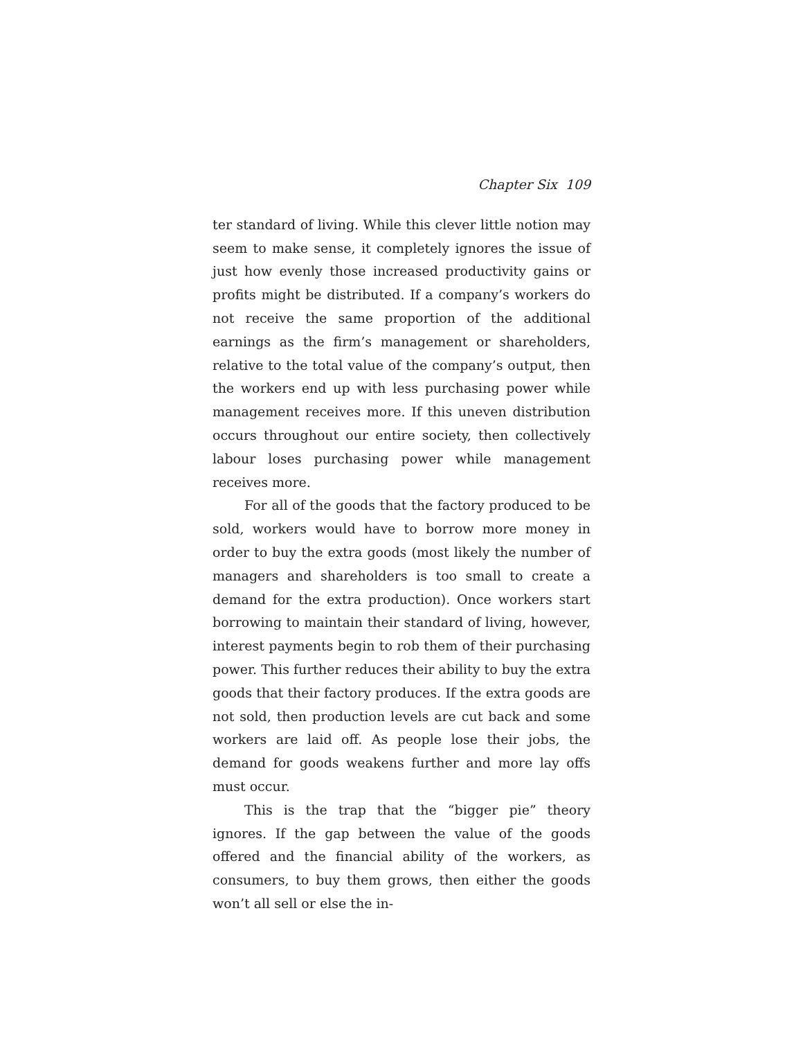Chapter Six 109
ter standard of living. While this clever little notion may seem to make sense, it completely ignores the issue of just how evenly those increased productivity gains or profits might be distributed. If a company’s workers do not receive the same proportion of the additional earnings as the firm’s management or shareholders, relative to the total value of the company’s output, then the workers end up with less purchasing power while management receives more. If this uneven distribution occurs throughout our entire society, then collectively labour loses purchasing power while management receives more.
For all of the goods that the factory produced to be sold, workers would have to borrow more money in order to buy the extra goods (most likely the number of managers and shareholders is too small to create a demand for the extra production). Once workers start borrowing to maintain their standard of living, however, interest payments begin to rob them of their purchasing power. This further reduces their ability to buy the extra goods that their factory produces. If the extra goods are not sold, then production levels are cut back and some workers are laid off. As people lose their jobs, the demand for goods weakens further and more lay offs must occur.
This is the trap that the “bigger pie” theory ignores. If the gap between the value of the goods offered and the financial ability of the workers, as consumers, to buy them grows, then either the goods won’t all sell or else the in-